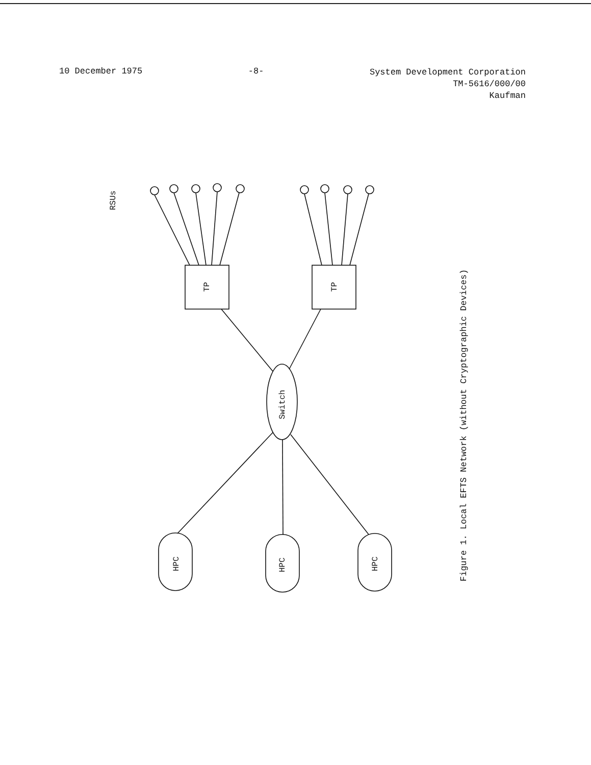10 December 1975 -8-
System Development Corporation
TM-5616/000/00
Kaufman
RSUs
TP
TP
Switch
HPC
HPC
HPC
Figure 1. Local EFTS Network (without Cryptographic Devices)